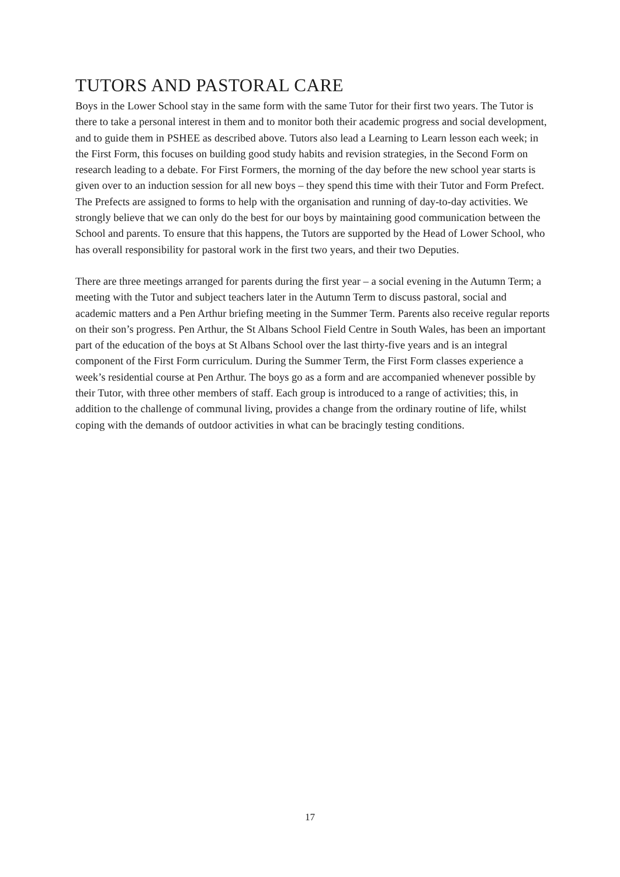TUTORS AND PASTORAL CARE
Boys in the Lower School stay in the same form with the same Tutor for their first two years. The Tutor is there to take a personal interest in them and to monitor both their academic progress and social development, and to guide them in PSHEE as described above. Tutors also lead a Learning to Learn lesson each week; in the First Form, this focuses on building good study habits and revision strategies, in the Second Form on research leading to a debate. For First Formers, the morning of the day before the new school year starts is given over to an induction session for all new boys – they spend this time with their Tutor and Form Prefect. The Prefects are assigned to forms to help with the organisation and running of day-to-day activities. We strongly believe that we can only do the best for our boys by maintaining good communication between the School and parents. To ensure that this happens, the Tutors are supported by the Head of Lower School, who has overall responsibility for pastoral work in the first two years, and their two Deputies.
There are three meetings arranged for parents during the first year – a social evening in the Autumn Term; a meeting with the Tutor and subject teachers later in the Autumn Term to discuss pastoral, social and academic matters and a Pen Arthur briefing meeting in the Summer Term. Parents also receive regular reports on their son’s progress. Pen Arthur, the St Albans School Field Centre in South Wales, has been an important part of the education of the boys at St Albans School over the last thirty-five years and is an integral component of the First Form curriculum. During the Summer Term, the First Form classes experience a week’s residential course at Pen Arthur. The boys go as a form and are accompanied whenever possible by their Tutor, with three other members of staff. Each group is introduced to a range of activities; this, in addition to the challenge of communal living, provides a change from the ordinary routine of life, whilst coping with the demands of outdoor activities in what can be bracingly testing conditions.
17